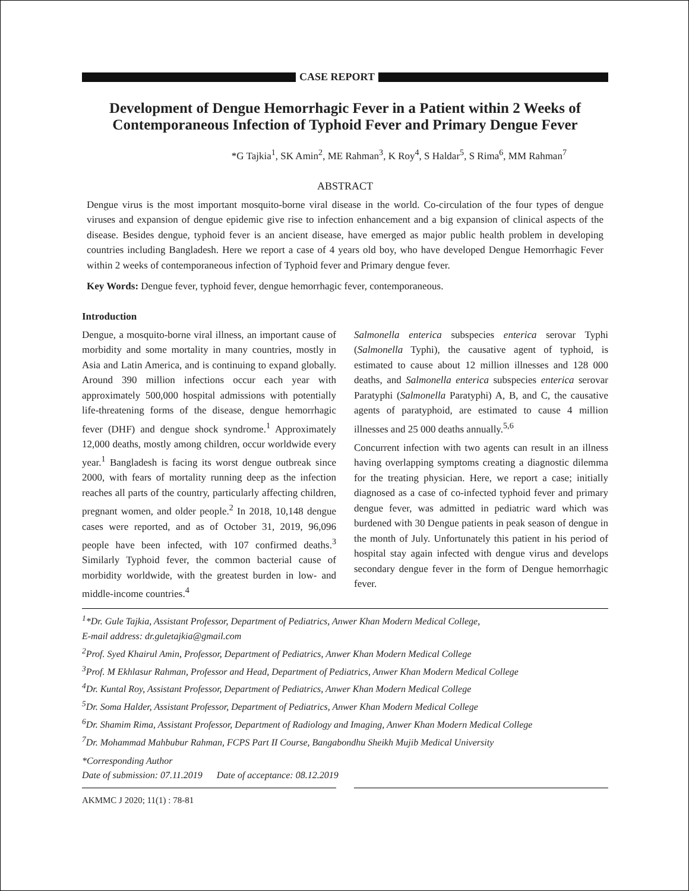CASE REPORT
Development of Dengue Hemorrhagic Fever in a Patient within 2 Weeks of Contemporaneous Infection of Typhoid Fever and Primary Dengue Fever
*G Tajkia<sup>1</sup>, SK Amin<sup>2</sup>, ME Rahman<sup>3</sup>, K Roy<sup>4</sup>, S Haldar<sup>5</sup>, S Rima<sup>6</sup>, MM Rahman<sup>7</sup>
ABSTRACT
Dengue virus is the most important mosquito-borne viral disease in the world. Co-circulation of the four types of dengue viruses and expansion of dengue epidemic give rise to infection enhancement and a big expansion of clinical aspects of the disease. Besides dengue, typhoid fever is an ancient disease, have emerged as major public health problem in developing countries including Bangladesh. Here we report a case of 4 years old boy, who have developed Dengue Hemorrhagic Fever within 2 weeks of contemporaneous infection of Typhoid fever and Primary dengue fever.
Key Words: Dengue fever, typhoid fever, dengue hemorrhagic fever, contemporaneous.
Introduction
Dengue, a mosquito-borne viral illness, an important cause of morbidity and some mortality in many countries, mostly in Asia and Latin America, and is continuing to expand globally. Around 390 million infections occur each year with approximately 500,000 hospital admissions with potentially life-threatening forms of the disease, dengue hemorrhagic fever (DHF) and dengue shock syndrome.<sup>1</sup> Approximately 12,000 deaths, mostly among children, occur worldwide every year.<sup>1</sup> Bangladesh is facing its worst dengue outbreak since 2000, with fears of mortality running deep as the infection reaches all parts of the country, particularly affecting children, pregnant women, and older people.<sup>2</sup> In 2018, 10,148 dengue cases were reported, and as of October 31, 2019, 96,096 people have been infected, with 107 confirmed deaths.<sup>3</sup> Similarly Typhoid fever, the common bacterial cause of morbidity worldwide, with the greatest burden in low- and middle-income countries.<sup>4</sup>
Salmonella enterica subspecies enterica serovar Typhi (Salmonella Typhi), the causative agent of typhoid, is estimated to cause about 12 million illnesses and 128 000 deaths, and Salmonella enterica subspecies enterica serovar Paratyphi (Salmonella Paratyphi) A, B, and C, the causative agents of paratyphoid, are estimated to cause 4 million illnesses and 25 000 deaths annually.<sup>5,6</sup>
Concurrent infection with two agents can result in an illness having overlapping symptoms creating a diagnostic dilemma for the treating physician. Here, we report a case; initially diagnosed as a case of co-infected typhoid fever and primary dengue fever, was admitted in pediatric ward which was burdened with 30 Dengue patients in peak season of dengue in the month of July. Unfortunately this patient in his period of hospital stay again infected with dengue virus and develops secondary dengue fever in the form of Dengue hemorrhagic fever.
<sup>1</sup>*Dr. Gule Tajkia, Assistant Professor, Department of Pediatrics, Anwer Khan Modern Medical College,
E-mail address: dr.guletajkia@gmail.com
<sup>2</sup> Prof. Syed Khairul Amin, Professor, Department of Pediatrics, Anwer Khan Modern Medical College
<sup>3</sup> Prof. M Ekhlasur Rahman, Professor and Head, Department of Pediatrics, Anwer Khan Modern Medical College
<sup>4</sup> Dr. Kuntal Roy, Assistant Professor, Department of Pediatrics, Anwer Khan Modern Medical College
<sup>5</sup> Dr. Soma Halder, Assistant Professor, Department of Pediatrics, Anwer Khan Modern Medical College
<sup>6</sup> Dr. Shamim Rima, Assistant Professor, Department of Radiology and Imaging, Anwer Khan Modern Medical College
<sup>7</sup> Dr. Mohammad Mahbubur Rahman, FCPS Part II Course, Bangabondhu Sheikh Mujib Medical University
*Corresponding Author
Date of submission: 07.11.2019 Date of acceptance: 08.12.2019
AKMMC J 2020; 11(1) : 78-81